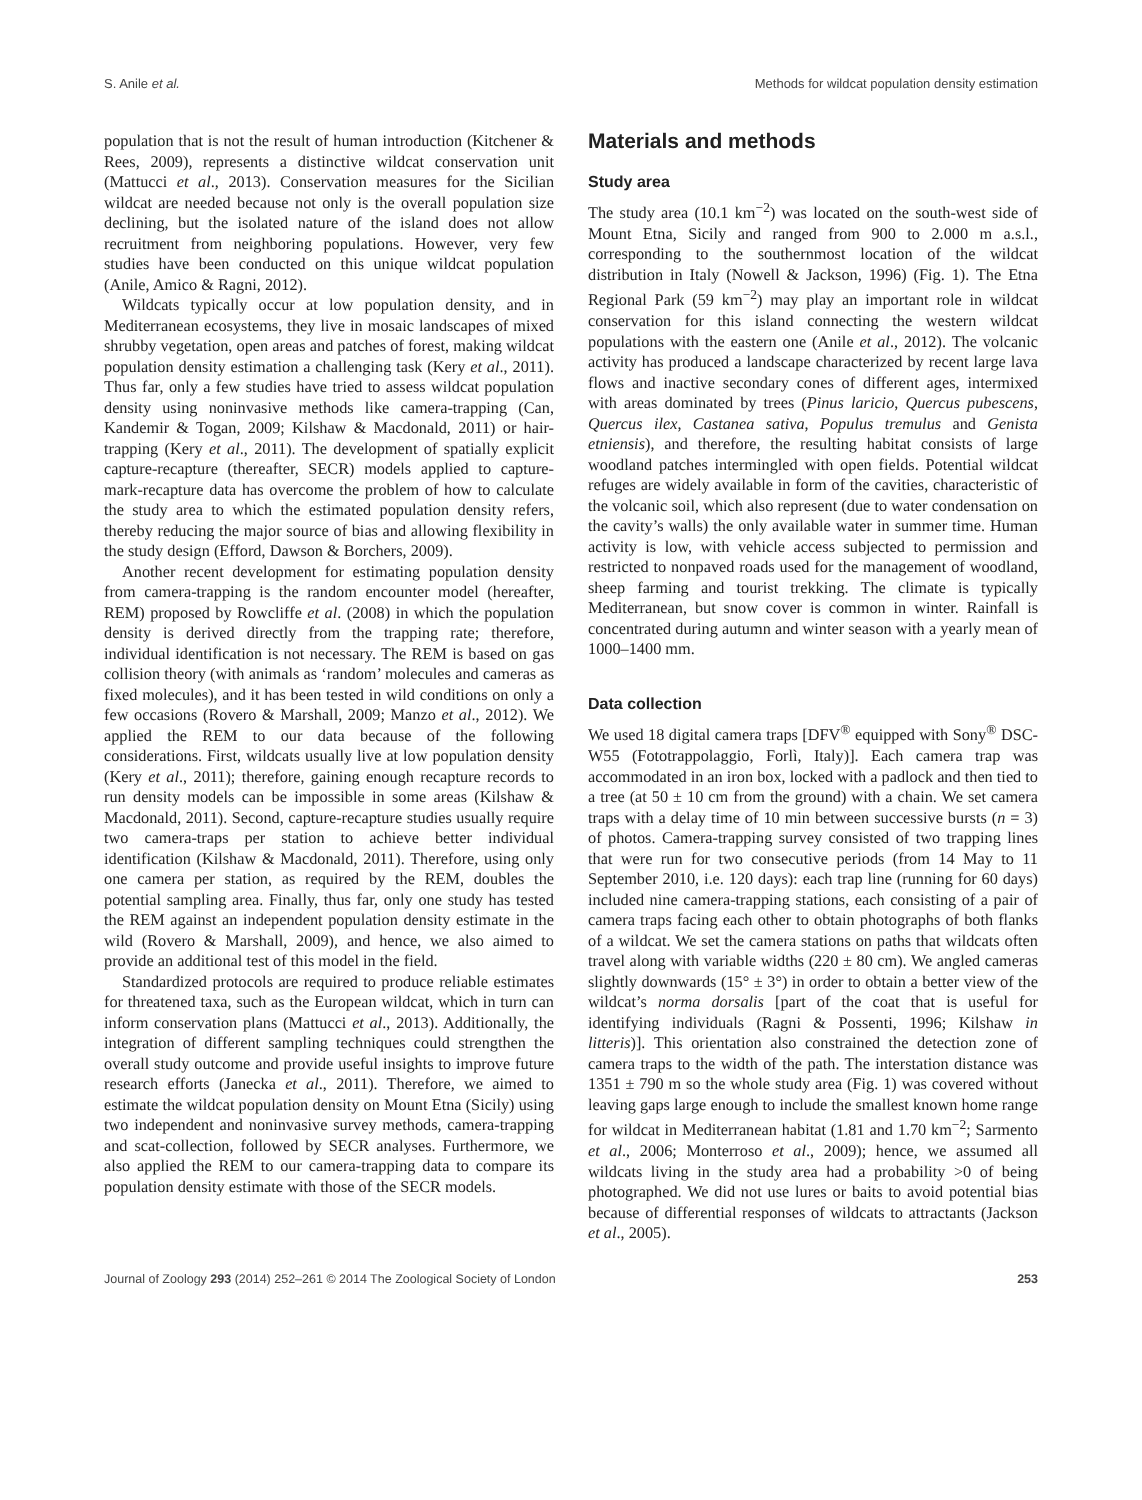S. Anile et al. Methods for wildcat population density estimation
population that is not the result of human introduction (Kitchener & Rees, 2009), represents a distinctive wildcat conservation unit (Mattucci et al., 2013). Conservation measures for the Sicilian wildcat are needed because not only is the overall population size declining, but the isolated nature of the island does not allow recruitment from neighboring populations. However, very few studies have been conducted on this unique wildcat population (Anile, Amico & Ragni, 2012).
Wildcats typically occur at low population density, and in Mediterranean ecosystems, they live in mosaic landscapes of mixed shrubby vegetation, open areas and patches of forest, making wildcat population density estimation a challenging task (Kery et al., 2011). Thus far, only a few studies have tried to assess wildcat population density using noninvasive methods like camera-trapping (Can, Kandemir & Togan, 2009; Kilshaw & Macdonald, 2011) or hair-trapping (Kery et al., 2011). The development of spatially explicit capture-recapture (thereafter, SECR) models applied to capture-mark-recapture data has overcome the problem of how to calculate the study area to which the estimated population density refers, thereby reducing the major source of bias and allowing flexibility in the study design (Efford, Dawson & Borchers, 2009).
Another recent development for estimating population density from camera-trapping is the random encounter model (hereafter, REM) proposed by Rowcliffe et al. (2008) in which the population density is derived directly from the trapping rate; therefore, individual identification is not necessary. The REM is based on gas collision theory (with animals as ‘random’ molecules and cameras as fixed molecules), and it has been tested in wild conditions on only a few occasions (Rovero & Marshall, 2009; Manzo et al., 2012). We applied the REM to our data because of the following considerations. First, wildcats usually live at low population density (Kery et al., 2011); therefore, gaining enough recapture records to run density models can be impossible in some areas (Kilshaw & Macdonald, 2011). Second, capture-recapture studies usually require two camera-traps per station to achieve better individual identification (Kilshaw & Macdonald, 2011). Therefore, using only one camera per station, as required by the REM, doubles the potential sampling area. Finally, thus far, only one study has tested the REM against an independent population density estimate in the wild (Rovero & Marshall, 2009), and hence, we also aimed to provide an additional test of this model in the field.
Standardized protocols are required to produce reliable estimates for threatened taxa, such as the European wildcat, which in turn can inform conservation plans (Mattucci et al., 2013). Additionally, the integration of different sampling techniques could strengthen the overall study outcome and provide useful insights to improve future research efforts (Janecka et al., 2011). Therefore, we aimed to estimate the wildcat population density on Mount Etna (Sicily) using two independent and noninvasive survey methods, camera-trapping and scat-collection, followed by SECR analyses. Furthermore, we also applied the REM to our camera-trapping data to compare its population density estimate with those of the SECR models.
Materials and methods
Study area
The study area (10.1 km<sup>−2</sup>) was located on the south-west side of Mount Etna, Sicily and ranged from 900 to 2.000 m a.s.l., corresponding to the southernmost location of the wildcat distribution in Italy (Nowell & Jackson, 1996) (Fig. 1). The Etna Regional Park (59 km<sup>−2</sup>) may play an important role in wildcat conservation for this island connecting the western wildcat populations with the eastern one (Anile et al., 2012). The volcanic activity has produced a landscape characterized by recent large lava flows and inactive secondary cones of different ages, intermixed with areas dominated by trees (Pinus laricio, Quercus pubescens, Quercus ilex, Castanea sativa, Populus tremulus and Genista etniensis), and therefore, the resulting habitat consists of large woodland patches intermingled with open fields. Potential wildcat refuges are widely available in form of the cavities, characteristic of the volcanic soil, which also represent (due to water condensation on the cavity’s walls) the only available water in summer time. Human activity is low, with vehicle access subjected to permission and restricted to nonpaved roads used for the management of woodland, sheep farming and tourist trekking. The climate is typically Mediterranean, but snow cover is common in winter. Rainfall is concentrated during autumn and winter season with a yearly mean of 1000–1400 mm.
Data collection
We used 18 digital camera traps [DFV<sup>®</sup> equipped with Sony<sup>®</sup> DSC-W55 (Fototrappolaggio, Forlì, Italy)]. Each camera trap was accommodated in an iron box, locked with a padlock and then tied to a tree (at 50 ± 10 cm from the ground) with a chain. We set camera traps with a delay time of 10 min between successive bursts (n = 3) of photos. Camera-trapping survey consisted of two trapping lines that were run for two consecutive periods (from 14 May to 11 September 2010, i.e. 120 days): each trap line (running for 60 days) included nine camera-trapping stations, each consisting of a pair of camera traps facing each other to obtain photographs of both flanks of a wildcat. We set the camera stations on paths that wildcats often travel along with variable widths (220 ± 80 cm). We angled cameras slightly downwards (15° ± 3°) in order to obtain a better view of the wildcat’s norma dorsalis [part of the coat that is useful for identifying individuals (Ragni & Possenti, 1996; Kilshaw in litteris)]. This orientation also constrained the detection zone of camera traps to the width of the path. The interstation distance was 1351 ± 790 m so the whole study area (Fig. 1) was covered without leaving gaps large enough to include the smallest known home range for wildcat in Mediterranean habitat (1.81 and 1.70 km<sup>−2</sup>; Sarmento et al., 2006; Monterroso et al., 2009); hence, we assumed all wildcats living in the study area had a probability >0 of being photographed. We did not use lures or baits to avoid potential bias because of differential responses of wildcats to attractants (Jackson et al., 2005).
Journal of Zoology 293 (2014) 252–261 © 2014 The Zoological Society of London 253